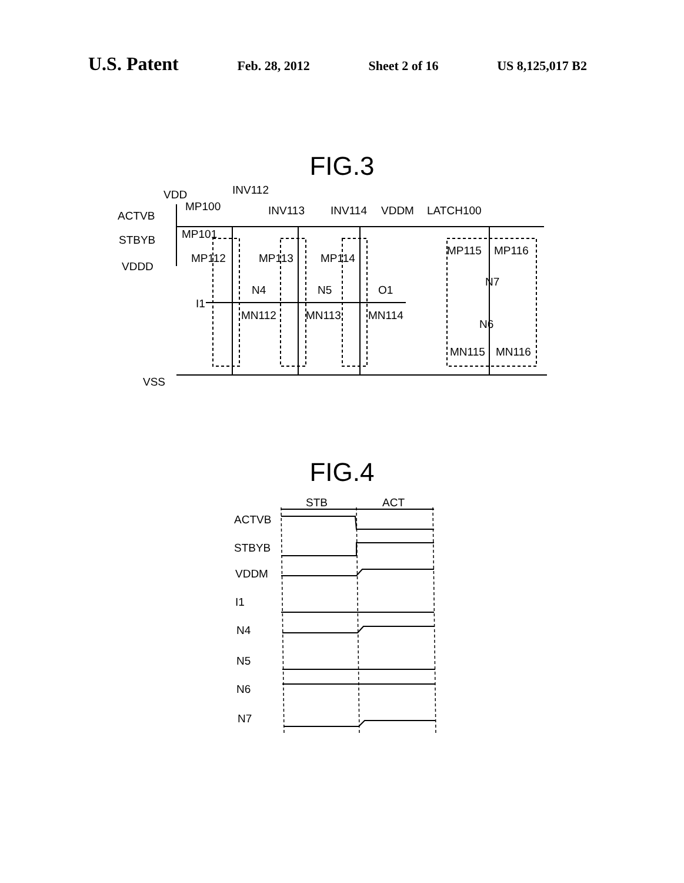U.S. Patent Feb. 28, 2012 Sheet 2 of 16 US 8,125,017 B2
FIG.3
VDD
MP100
ACTVB
INV112
INV113
INV114
VDDM
LATCH100
STBYB
MP101
VDDD
MP112
MP113
MP114
MP115
MP116
N7
N4
N5
O1
I1
MN112
MN113
MN114
N6
MN115
MN116
VSS
FIG.4
STB
ACT
ACTVB
STBYB
VDDM
I1
N4
N5
N6
N7